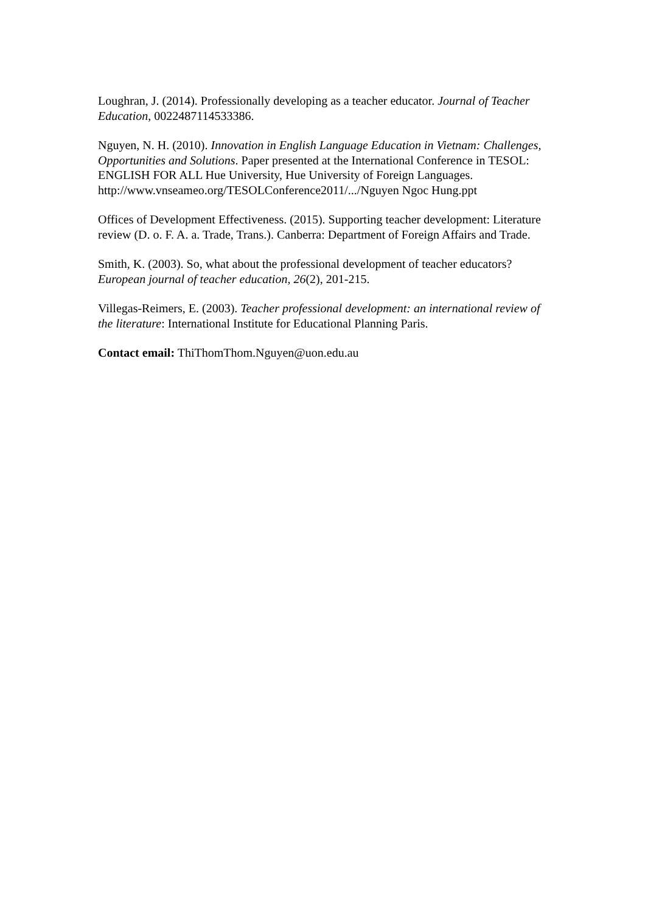Loughran, J. (2014). Professionally developing as a teacher educator. Journal of Teacher Education, 0022487114533386.
Nguyen, N. H. (2010). Innovation in English Language Education in Vietnam: Challenges, Opportunities and Solutions. Paper presented at the International Conference in TESOL: ENGLISH FOR ALL Hue University, Hue University of Foreign Languages. http://www.vnseameo.org/TESOLConference2011/.../Nguyen Ngoc Hung.ppt
Offices of Development Effectiveness. (2015). Supporting teacher development: Literature review (D. o. F. A. a. Trade, Trans.). Canberra: Department of Foreign Affairs and Trade.
Smith, K. (2003). So, what about the professional development of teacher educators? European journal of teacher education, 26(2), 201-215.
Villegas-Reimers, E. (2003). Teacher professional development: an international review of the literature: International Institute for Educational Planning Paris.
Contact email: ThiThomThom.Nguyen@uon.edu.au